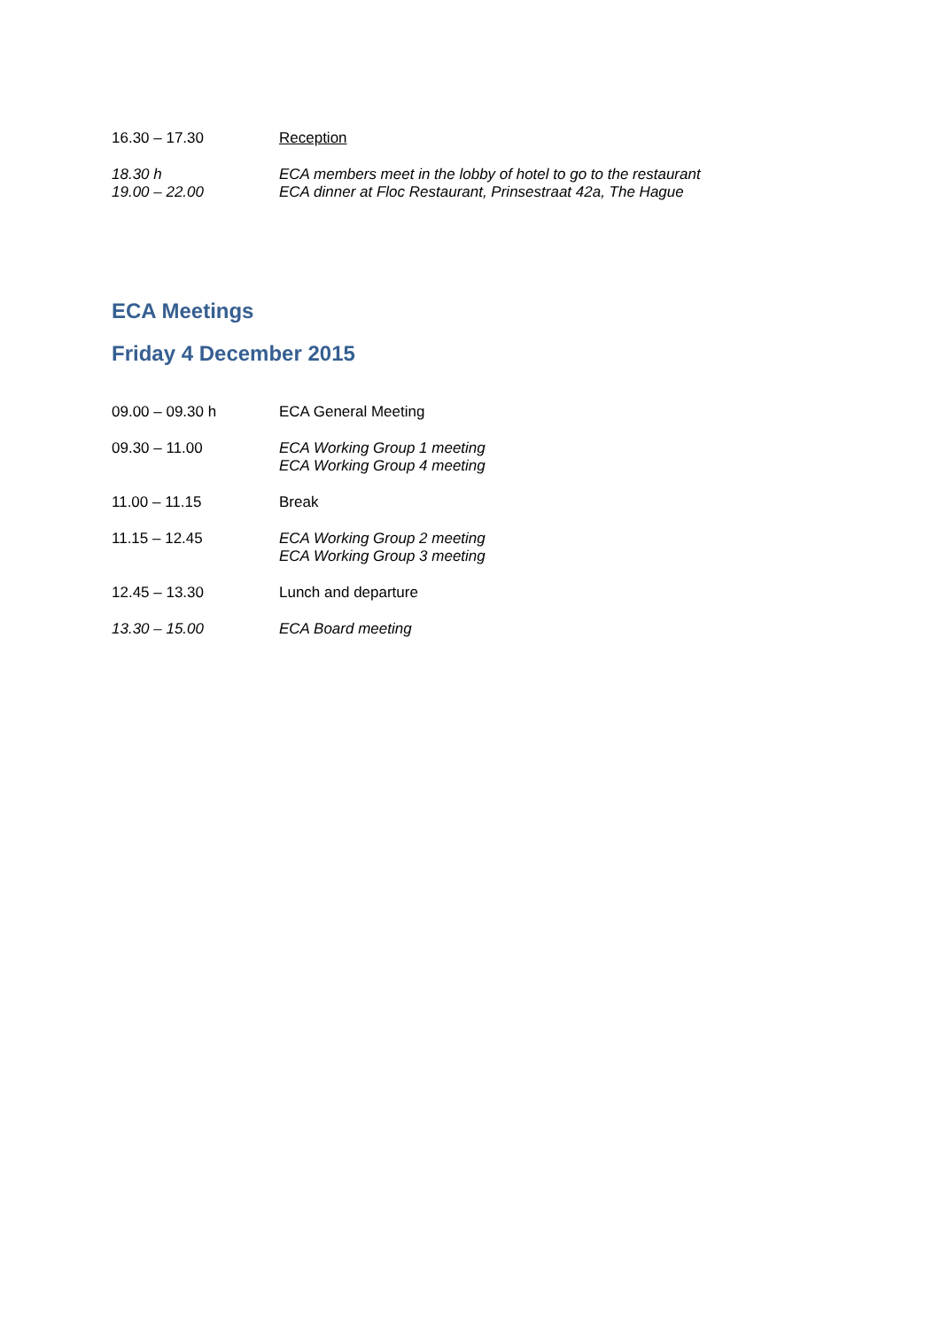16.30 – 17.30 Reception
18.30 h
19.00 – 22.00
ECA members meet in the lobby of hotel to go to the restaurant
ECA dinner at Floc Restaurant, Prinsestraat 42a, The Hague
ECA Meetings
Friday 4 December 2015
09.00 – 09.30 h ECA General Meeting
09.30 – 11.00 ECA Working Group 1 meeting
ECA Working Group 4 meeting
11.00 – 11.15 Break
11.15 – 12.45 ECA Working Group 2 meeting
ECA Working Group 3 meeting
12.45 – 13.30 Lunch and departure
13.30 – 15.00 ECA Board meeting